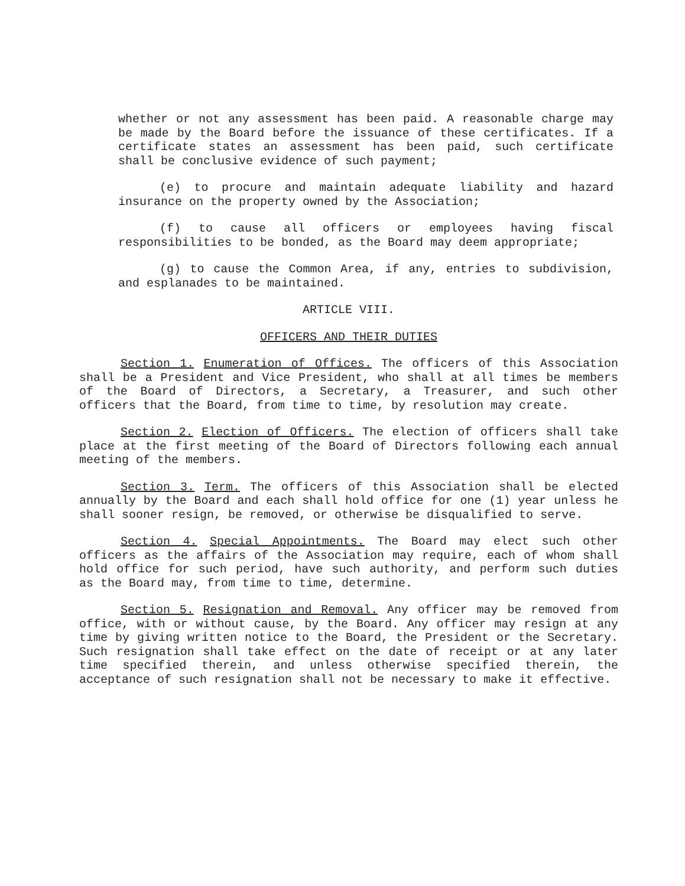whether or not any assessment has been paid. A reasonable charge may be made by the Board before the issuance of these certificates. If a certificate states an assessment has been paid, such certificate shall be conclusive evidence of such payment;
(e) to procure and maintain adequate liability and hazard insurance on the property owned by the Association;
(f) to cause all officers or employees having fiscal responsibilities to be bonded, as the Board may deem appropriate;
(g) to cause the Common Area, if any, entries to subdivision, and esplanades to be maintained.
ARTICLE VIII.
OFFICERS AND THEIR DUTIES
Section 1. Enumeration of Offices. The officers of this Association shall be a President and Vice President, who shall at all times be members of the Board of Directors, a Secretary, a Treasurer, and such other officers that the Board, from time to time, by resolution may create.
Section 2. Election of Officers. The election of officers shall take place at the first meeting of the Board of Directors following each annual meeting of the members.
Section 3. Term. The officers of this Association shall be elected annually by the Board and each shall hold office for one (1) year unless he shall sooner resign, be removed, or otherwise be disqualified to serve.
Section 4. Special Appointments. The Board may elect such other officers as the affairs of the Association may require, each of whom shall hold office for such period, have such authority, and perform such duties as the Board may, from time to time, determine.
Section 5. Resignation and Removal. Any officer may be removed from office, with or without cause, by the Board. Any officer may resign at any time by giving written notice to the Board, the President or the Secretary. Such resignation shall take effect on the date of receipt or at any later time specified therein, and unless otherwise specified therein, the acceptance of such resignation shall not be necessary to make it effective.